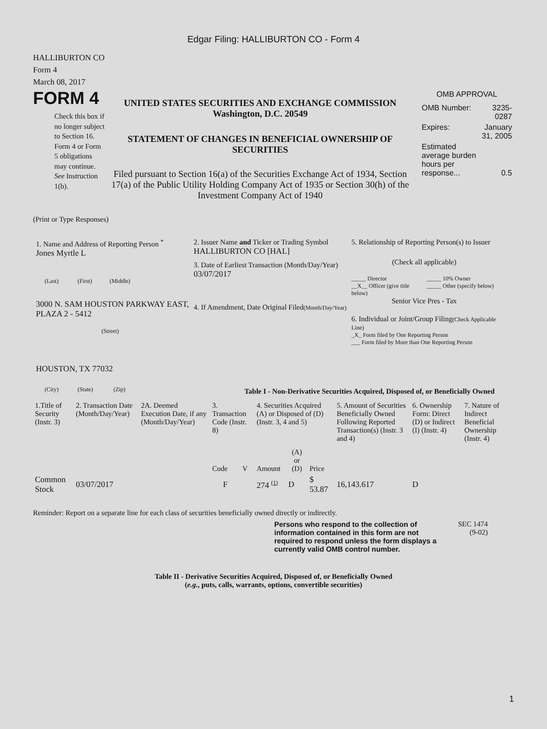Edgar Filing: HALLIBURTON CO - Form 4
HALLIBURTON CO
Form 4
March 08, 2017
FORM 4
Check this box if no longer subject to Section 16. Form 4 or Form 5 obligations may continue. See Instruction 1(b).
UNITED STATES SECURITIES AND EXCHANGE COMMISSION
Washington, D.C. 20549
STATEMENT OF CHANGES IN BENEFICIAL OWNERSHIP OF SECURITIES
Filed pursuant to Section 16(a) of the Securities Exchange Act of 1934, Section 17(a) of the Public Utility Holding Company Act of 1935 or Section 30(h) of the Investment Company Act of 1940
OMB APPROVAL
| OMB Number: | 3235-0287 |
| Expires: | January 31, 2005 |
| Estimated average burden hours per response... | 0.5 |
(Print or Type Responses)
1. Name and Address of Reporting Person <sup>*</sup>
Jones Myrtle L
(Last) (First) (Middle)
3000 N. SAM HOUSTON PARKWAY EAST, PLAZA 2 - 5412
(Street)
HOUSTON, TX 77032
(City) (State) (Zip)
2. Issuer Name and Ticker or Trading Symbol
HALLIBURTON CO [HAL]
3. Date of Earliest Transaction (Month/Day/Year)
03/07/2017
4. If Amendment, Date Original Filed(Month/Day/Year)
5. Relationship of Reporting Person(s) to Issuer
(Check all applicable)
_____ Director
__X__ Officer (give title below)
_____ 10% Owner
_____ Other (specify below)
Senior Vice Pres - Tax
6. Individual or Joint/Group Filing(Check Applicable Line)
_X_ Form filed by One Reporting Person
___ Form filed by More than One Reporting Person
Table I - Non-Derivative Securities Acquired, Disposed of, or Beneficially Owned
| 1.Title of Security (Instr. 3) | 2. Transaction Date (Month/Day/Year) | 2A. Deemed Execution Date, if any (Month/Day/Year) | 3. Transaction Code (Instr. 8) | | 4. Securities Acquired (A) or Disposed of (D) (Instr. 3, 4 and 5) | | | 5. Amount of Securities Beneficially Owned Following Reported Transaction(s) (Instr. 3 and 4) | 6. Ownership Form: Direct (D) or Indirect (I) (Instr. 4) | 7. Nature of Indirect Beneficial Ownership (Instr. 4) |
| --- | --- | --- | --- | --- | --- | --- | --- | --- | --- | --- |
| | | | Code | V | Amount | (A) or (D) | Price | | | |
| Common Stock | 03/07/2017 | | F | | 274 <sup>(1)</sup> | D | $ 53.87 | 16,143.617 | D | |
Reminder: Report on a separate line for each class of securities beneficially owned directly or indirectly.
Persons who respond to the collection of information contained in this form are not required to respond unless the form displays a currently valid OMB control number.
SEC 1474
(9-02)
Table II - Derivative Securities Acquired, Disposed of, or Beneficially Owned
(e.g., puts, calls, warrants, options, convertible securities)
1